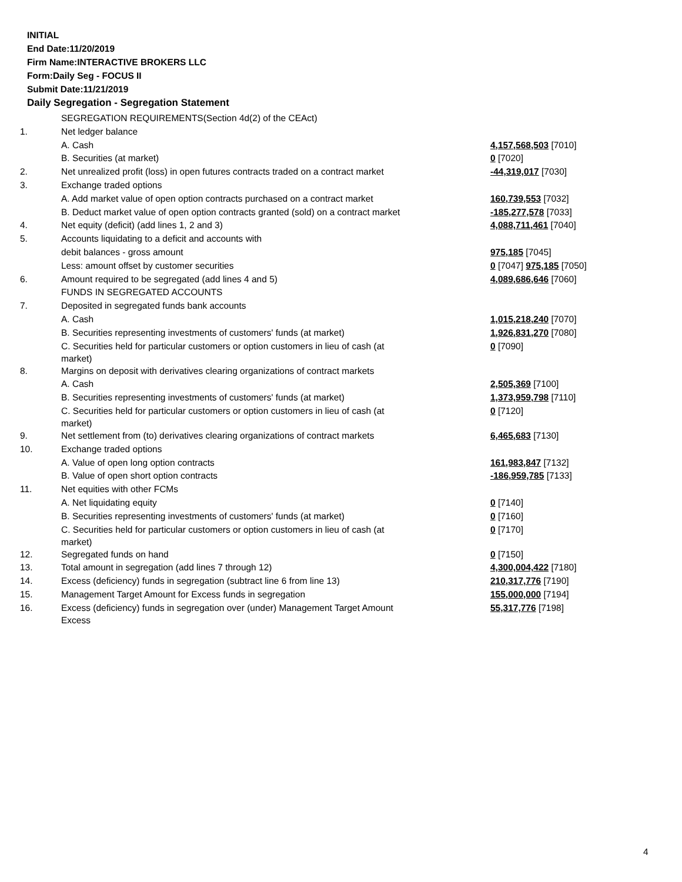INITIAL
End Date:11/20/2019
Firm Name:INTERACTIVE BROKERS LLC
Form:Daily Seg - FOCUS II
Submit Date:11/21/2019
Daily Segregation - Segregation Statement
| | SEGREGATION REQUIREMENTS(Section 4d(2) of the CEAct) | |
| 1. | Net ledger balance | |
| | A. Cash | 4,157,568,503 [7010] |
| | B. Securities (at market) | 0 [7020] |
| 2. | Net unrealized profit (loss) in open futures contracts traded on a contract market | -44,319,017 [7030] |
| 3. | Exchange traded options | |
| | A. Add market value of open option contracts purchased on a contract market | 160,739,553 [7032] |
| | B. Deduct market value of open option contracts granted (sold) on a contract market | -185,277,578 [7033] |
| 4. | Net equity (deficit) (add lines 1, 2 and 3) | 4,088,711,461 [7040] |
| 5. | Accounts liquidating to a deficit and accounts with | |
| | debit balances - gross amount | 975,185 [7045] |
| | Less: amount offset by customer securities | 0 [7047] 975,185 [7050] |
| 6. | Amount required to be segregated (add lines 4 and 5) | 4,089,686,646 [7060] |
| | FUNDS IN SEGREGATED ACCOUNTS | |
| 7. | Deposited in segregated funds bank accounts | |
| | A. Cash | 1,015,218,240 [7070] |
| | B. Securities representing investments of customers' funds (at market) | 1,926,831,270 [7080] |
| | C. Securities held for particular customers or option customers in lieu of cash (at market) | 0 [7090] |
| 8. | Margins on deposit with derivatives clearing organizations of contract markets | |
| | A. Cash | 2,505,369 [7100] |
| | B. Securities representing investments of customers' funds (at market) | 1,373,959,798 [7110] |
| | C. Securities held for particular customers or option customers in lieu of cash (at market) | 0 [7120] |
| 9. | Net settlement from (to) derivatives clearing organizations of contract markets | 6,465,683 [7130] |
| 10. | Exchange traded options | |
| | A. Value of open long option contracts | 161,983,847 [7132] |
| | B. Value of open short option contracts | -186,959,785 [7133] |
| 11. | Net equities with other FCMs | |
| | A. Net liquidating equity | 0 [7140] |
| | B. Securities representing investments of customers' funds (at market) | 0 [7160] |
| | C. Securities held for particular customers or option customers in lieu of cash (at market) | 0 [7170] |
| 12. | Segregated funds on hand | 0 [7150] |
| 13. | Total amount in segregation (add lines 7 through 12) | 4,300,004,422 [7180] |
| 14. | Excess (deficiency) funds in segregation (subtract line 6 from line 13) | 210,317,776 [7190] |
| 15. | Management Target Amount for Excess funds in segregation | 155,000,000 [7194] |
| 16. | Excess (deficiency) funds in segregation over (under) Management Target Amount Excess | 55,317,776 [7198] |
4